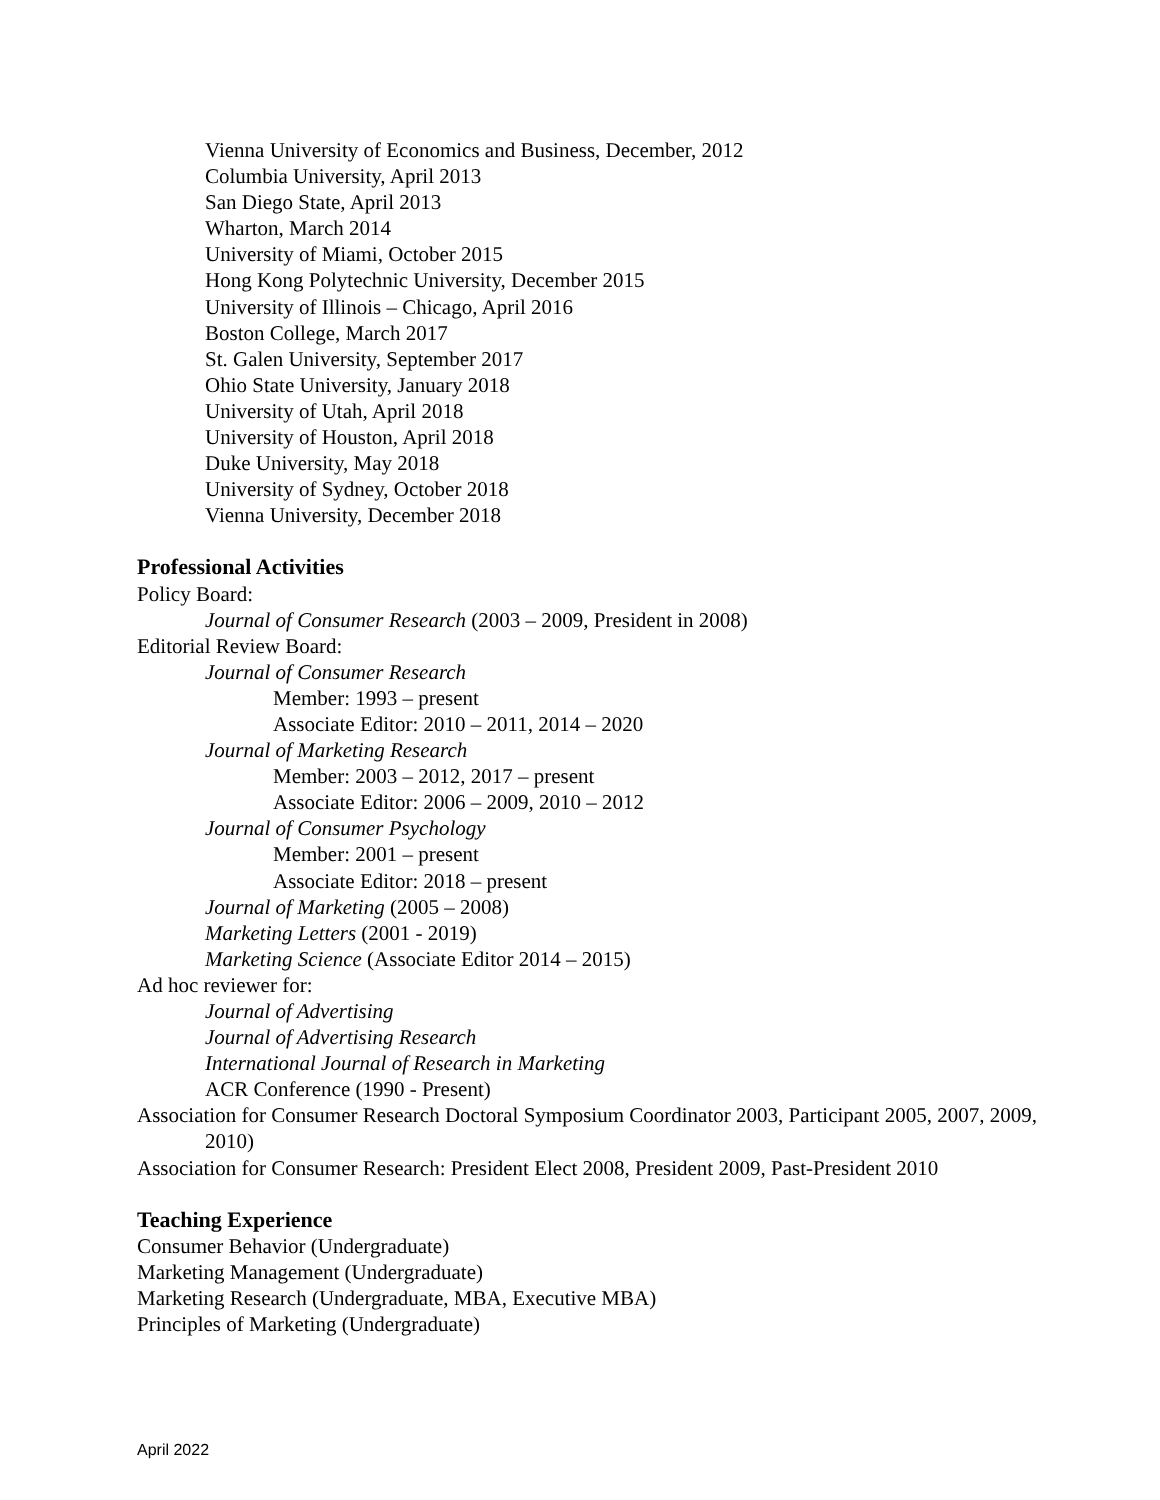Vienna University of Economics and Business, December, 2012
Columbia University, April 2013
San Diego State, April 2013
Wharton, March 2014
University of Miami, October 2015
Hong Kong Polytechnic University, December 2015
University of Illinois – Chicago, April 2016
Boston College, March 2017
St. Galen University, September 2017
Ohio State University, January 2018
University of Utah, April 2018
University of Houston, April 2018
Duke University, May 2018
University of Sydney, October 2018
Vienna University, December 2018
Professional Activities
Policy Board:
Journal of Consumer Research (2003 – 2009, President in 2008)
Editorial Review Board:
Journal of Consumer Research
Member: 1993 – present
Associate Editor: 2010 – 2011, 2014 – 2020
Journal of Marketing Research
Member: 2003 – 2012, 2017 – present
Associate Editor: 2006 – 2009, 2010 – 2012
Journal of Consumer Psychology
Member: 2001 – present
Associate Editor: 2018 – present
Journal of Marketing (2005 – 2008)
Marketing Letters (2001 - 2019)
Marketing Science (Associate Editor 2014 – 2015)
Ad hoc reviewer for:
Journal of Advertising
Journal of Advertising Research
International Journal of Research in Marketing
ACR Conference (1990 - Present)
Association for Consumer Research Doctoral Symposium Coordinator 2003, Participant 2005, 2007, 2009, 2010)
Association for Consumer Research: President Elect 2008, President 2009, Past-President 2010
Teaching Experience
Consumer Behavior (Undergraduate)
Marketing Management (Undergraduate)
Marketing Research (Undergraduate, MBA, Executive MBA)
Principles of Marketing (Undergraduate)
April 2022